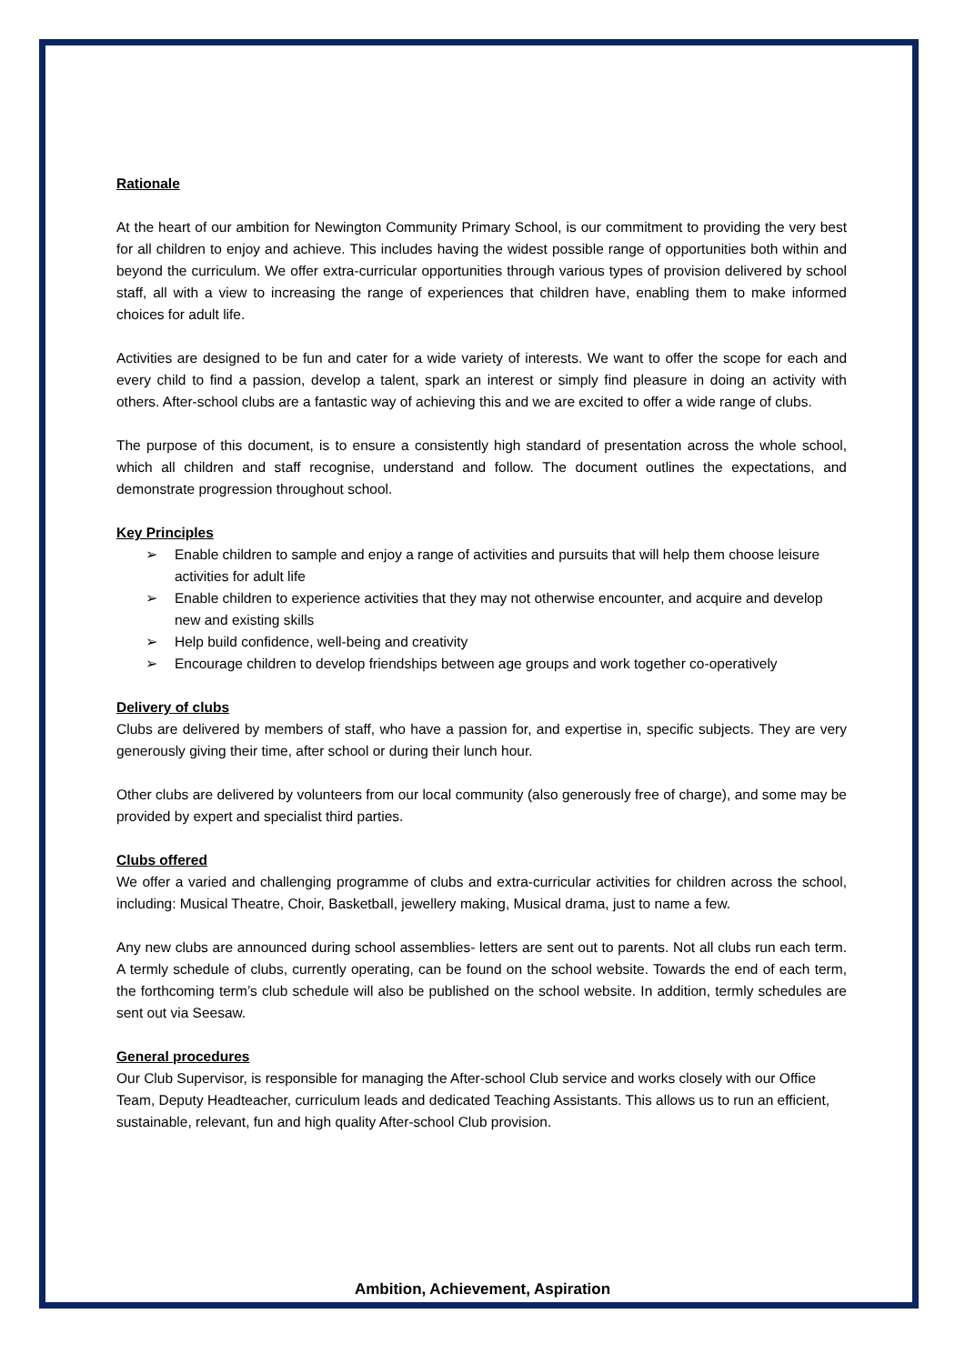Rationale
At the heart of our ambition for Newington Community Primary School, is our commitment to providing the very best for all children to enjoy and achieve. This includes having the widest possible range of opportunities both within and beyond the curriculum. We offer extra-curricular opportunities through various types of provision delivered by school staff, all with a view to increasing the range of experiences that children have, enabling them to make informed choices for adult life.
Activities are designed to be fun and cater for a wide variety of interests. We want to offer the scope for each and every child to find a passion, develop a talent, spark an interest or simply find pleasure in doing an activity with others. After-school clubs are a fantastic way of achieving this and we are excited to offer a wide range of clubs.
The purpose of this document, is to ensure a consistently high standard of presentation across the whole school, which all children and staff recognise, understand and follow. The document outlines the expectations, and demonstrate progression throughout school.
Key Principles
➢ Enable children to sample and enjoy a range of activities and pursuits that will help them choose leisure activities for adult life
➢ Enable children to experience activities that they may not otherwise encounter, and acquire and develop new and existing skills
➢ Help build confidence, well-being and creativity
➢ Encourage children to develop friendships between age groups and work together co-operatively
Delivery of clubs
Clubs are delivered by members of staff, who have a passion for, and expertise in, specific subjects. They are very generously giving their time, after school or during their lunch hour.
Other clubs are delivered by volunteers from our local community (also generously free of charge), and some may be provided by expert and specialist third parties.
Clubs offered
We offer a varied and challenging programme of clubs and extra-curricular activities for children across the school, including: Musical Theatre, Choir, Basketball, jewellery making, Musical drama, just to name a few.
Any new clubs are announced during school assemblies- letters are sent out to parents. Not all clubs run each term. A termly schedule of clubs, currently operating, can be found on the school website. Towards the end of each term, the forthcoming term’s club schedule will also be published on the school website. In addition, termly schedules are sent out via Seesaw.
General procedures
Our Club Supervisor, is responsible for managing the After-school Club service and works closely with our Office Team, Deputy Headteacher, curriculum leads and dedicated Teaching Assistants. This allows us to run an efficient, sustainable, relevant, fun and high quality After-school Club provision.
Ambition, Achievement, Aspiration